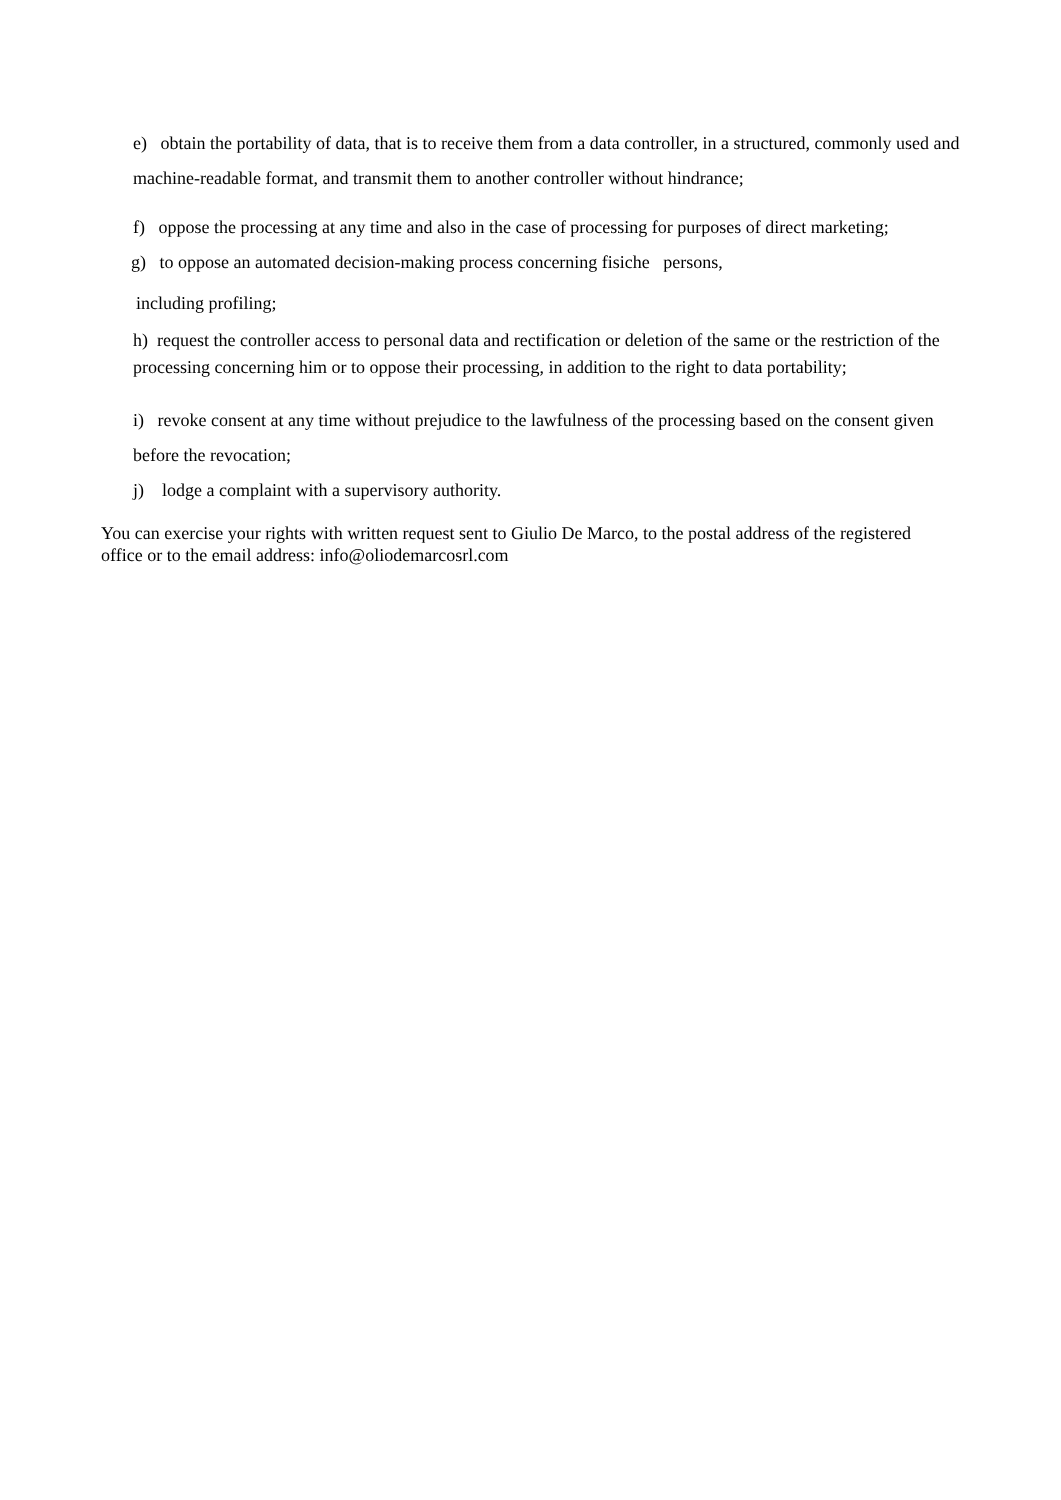e) obtain the portability of data, that is to receive them from a data controller, in a structured, commonly used and machine-readable format, and transmit them to another controller without hindrance;
f) oppose the processing at any time and also in the case of processing for purposes of direct marketing;
g) to oppose an automated decision-making process concerning fisiche persons,
including profiling;
h) request the controller access to personal data and rectification or deletion of the same or the restriction of the processing concerning him or to oppose their processing, in addition to the right to data portability;
i) revoke consent at any time without prejudice to the lawfulness of the processing based on the consent given before the revocation;
j) lodge a complaint with a supervisory authority.
You can exercise your rights with written request sent to Giulio De Marco, to the postal address of the registered office or to the email address: info@oliodemarcosrl.com